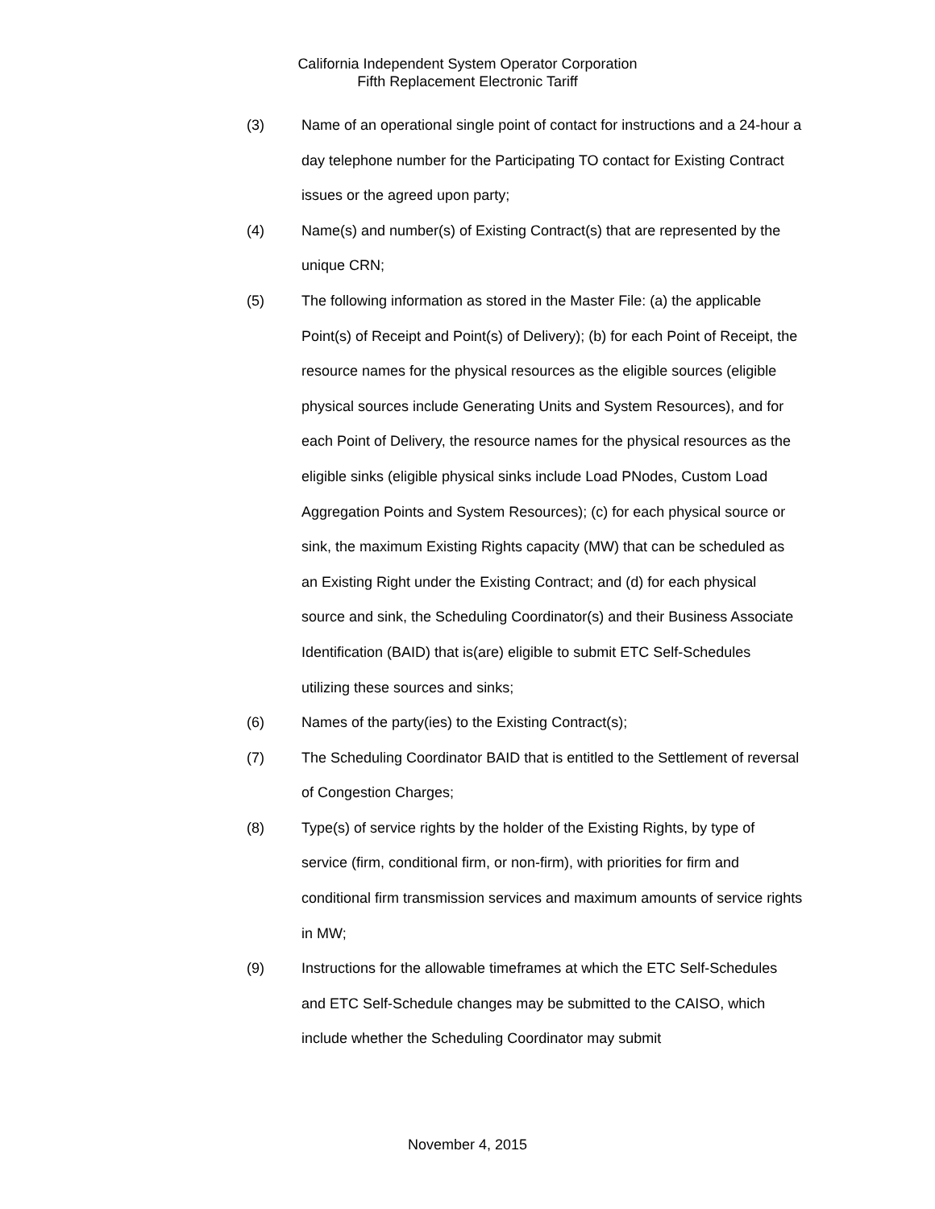California Independent System Operator Corporation
Fifth Replacement Electronic Tariff
(3) Name of an operational single point of contact for instructions and a 24-hour a day telephone number for the Participating TO contact for Existing Contract issues or the agreed upon party;
(4) Name(s) and number(s) of Existing Contract(s) that are represented by the unique CRN;
(5) The following information as stored in the Master File: (a) the applicable Point(s) of Receipt and Point(s) of Delivery); (b) for each Point of Receipt, the resource names for the physical resources as the eligible sources (eligible physical sources include Generating Units and System Resources), and for each Point of Delivery, the resource names for the physical resources as the eligible sinks (eligible physical sinks include Load PNodes, Custom Load Aggregation Points and System Resources); (c) for each physical source or sink, the maximum Existing Rights capacity (MW) that can be scheduled as an Existing Right under the Existing Contract; and (d) for each physical source and sink, the Scheduling Coordinator(s) and their Business Associate Identification (BAID) that is(are) eligible to submit ETC Self-Schedules utilizing these sources and sinks;
(6) Names of the party(ies) to the Existing Contract(s);
(7) The Scheduling Coordinator BAID that is entitled to the Settlement of reversal of Congestion Charges;
(8) Type(s) of service rights by the holder of the Existing Rights, by type of service (firm, conditional firm, or non-firm), with priorities for firm and conditional firm transmission services and maximum amounts of service rights in MW;
(9) Instructions for the allowable timeframes at which the ETC Self-Schedules and ETC Self-Schedule changes may be submitted to the CAISO, which include whether the Scheduling Coordinator may submit
November 4, 2015